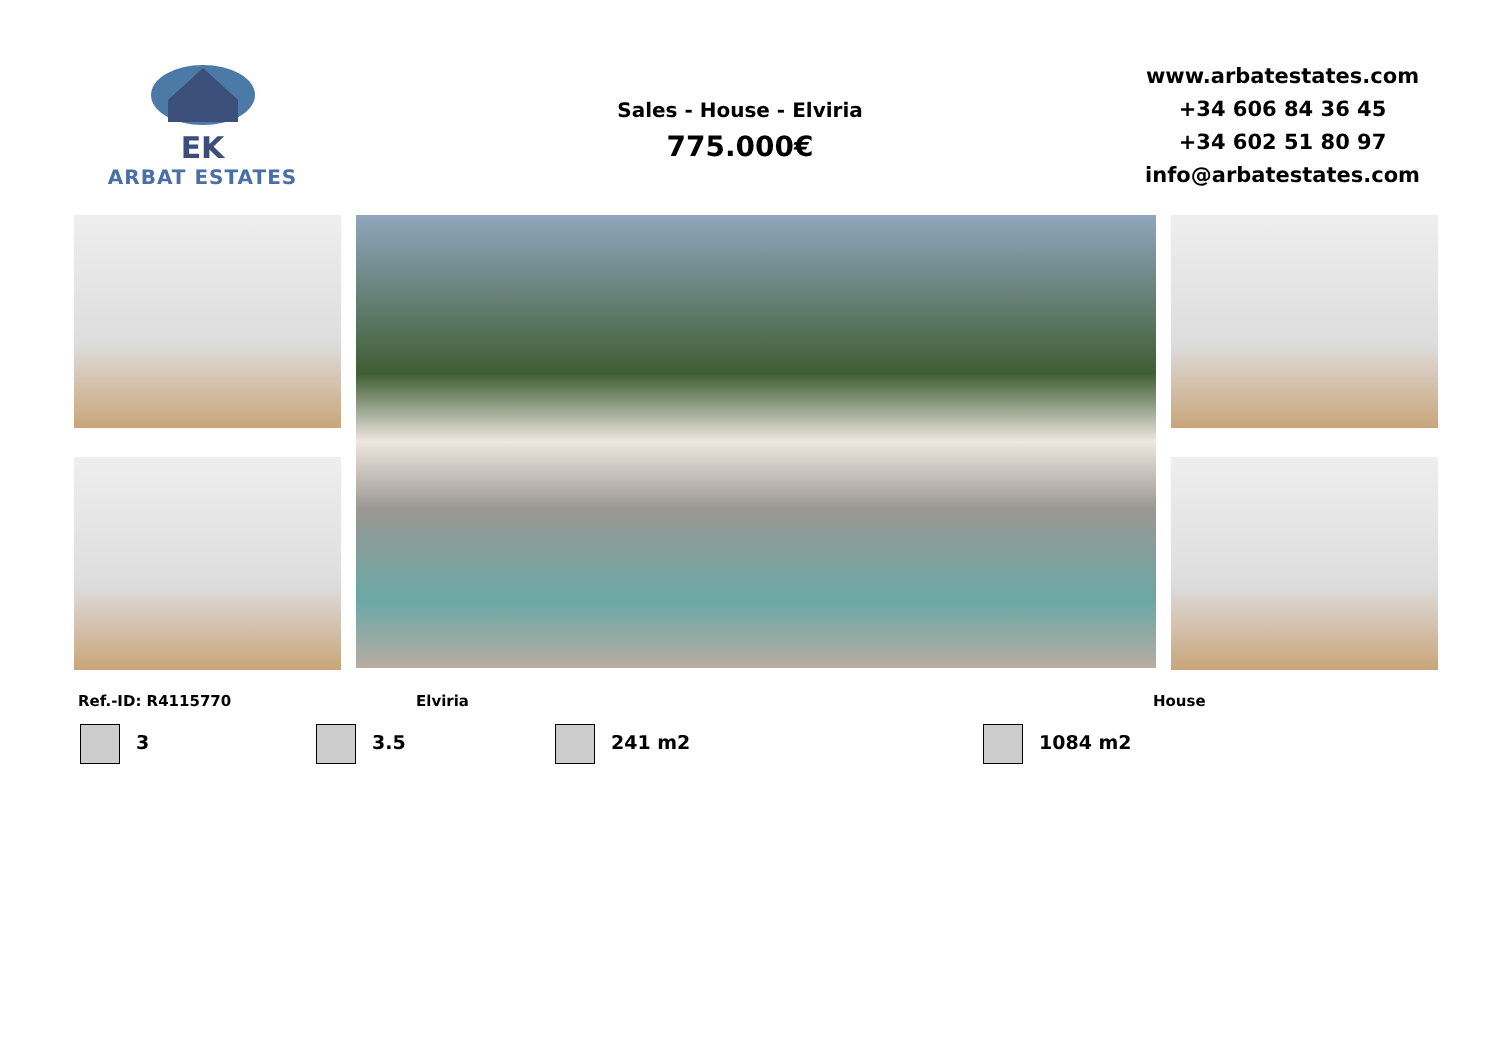EK
ARBAT ESTATES
Sales - House - Elviria
775.000€
www.arbatestates.com
+34 606 84 36 45
+34 602 51 80 97
info@arbatestates.com
Ref.-ID: R4115770 Elviria House
3 3.5 241 m2 1084 m2